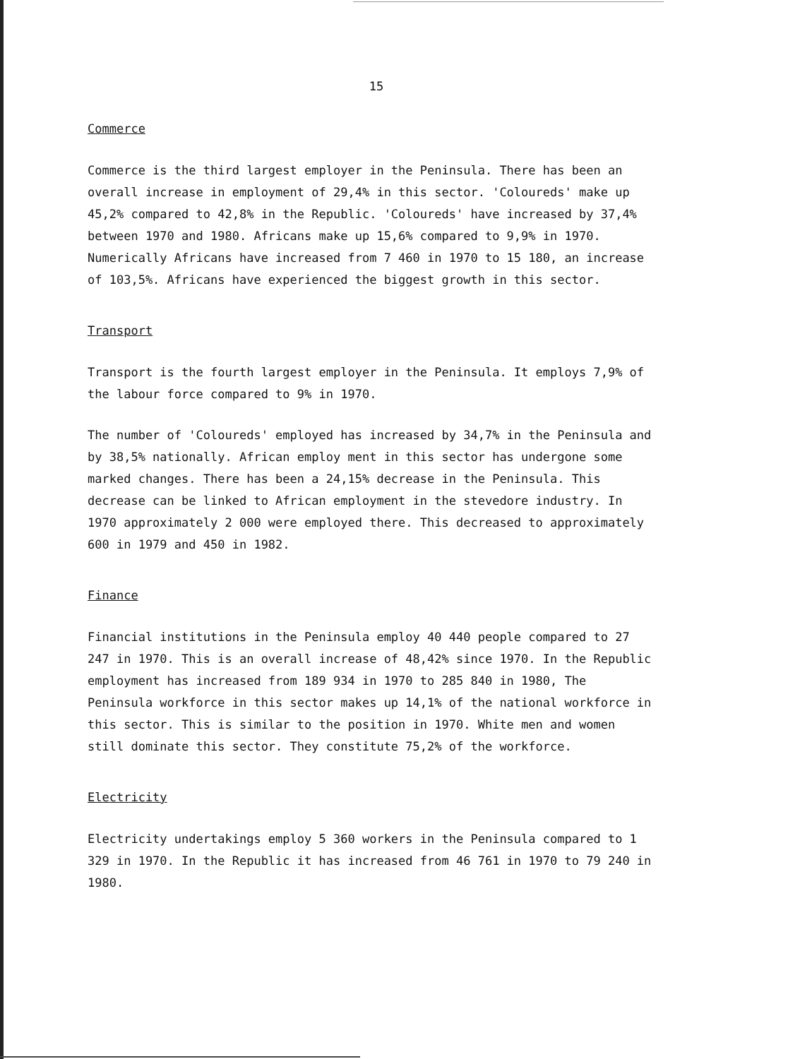15
Commerce
Commerce is the third largest employer in the Peninsula. There has been an overall increase in employment of 29,4% in this sector. 'Coloureds' make up 45,2% compared to 42,8% in the Republic. 'Coloureds' have increased by 37,4% between 1970 and 1980. Africans make up 15,6% compared to 9,9% in 1970. Numerically Africans have increased from 7 460 in 1970 to 15 180, an increase of 103,5%. Africans have experienced the biggest growth in this sector.
Transport
Transport is the fourth largest employer in the Peninsula. It employs 7,9% of the labour force compared to 9% in 1970.
The number of 'Coloureds' employed has increased by 34,7% in the Peninsula and by 38,5% nationally. African employ ment in this sector has undergone some marked changes. There has been a 24,15% decrease in the Peninsula. This decrease can be linked to African employment in the stevedore industry. In 1970 approximately 2 000 were employed there. This decreased to approximately 600 in 1979 and 450 in 1982.
Finance
Financial institutions in the Peninsula employ 40 440 people compared to 27 247 in 1970. This is an overall increase of 48,42% since 1970. In the Republic employment has increased from 189 934 in 1970 to 285 840 in 1980, The Peninsula workforce in this sector makes up 14,1% of the national workforce in this sector. This is similar to the position in 1970. White men and women still dominate this sector. They constitute 75,2% of the workforce.
Electricity
Electricity undertakings employ 5 360 workers in the Peninsula compared to 1 329 in 1970. In the Republic it has increased from 46 761 in 1970 to 79 240 in 1980.